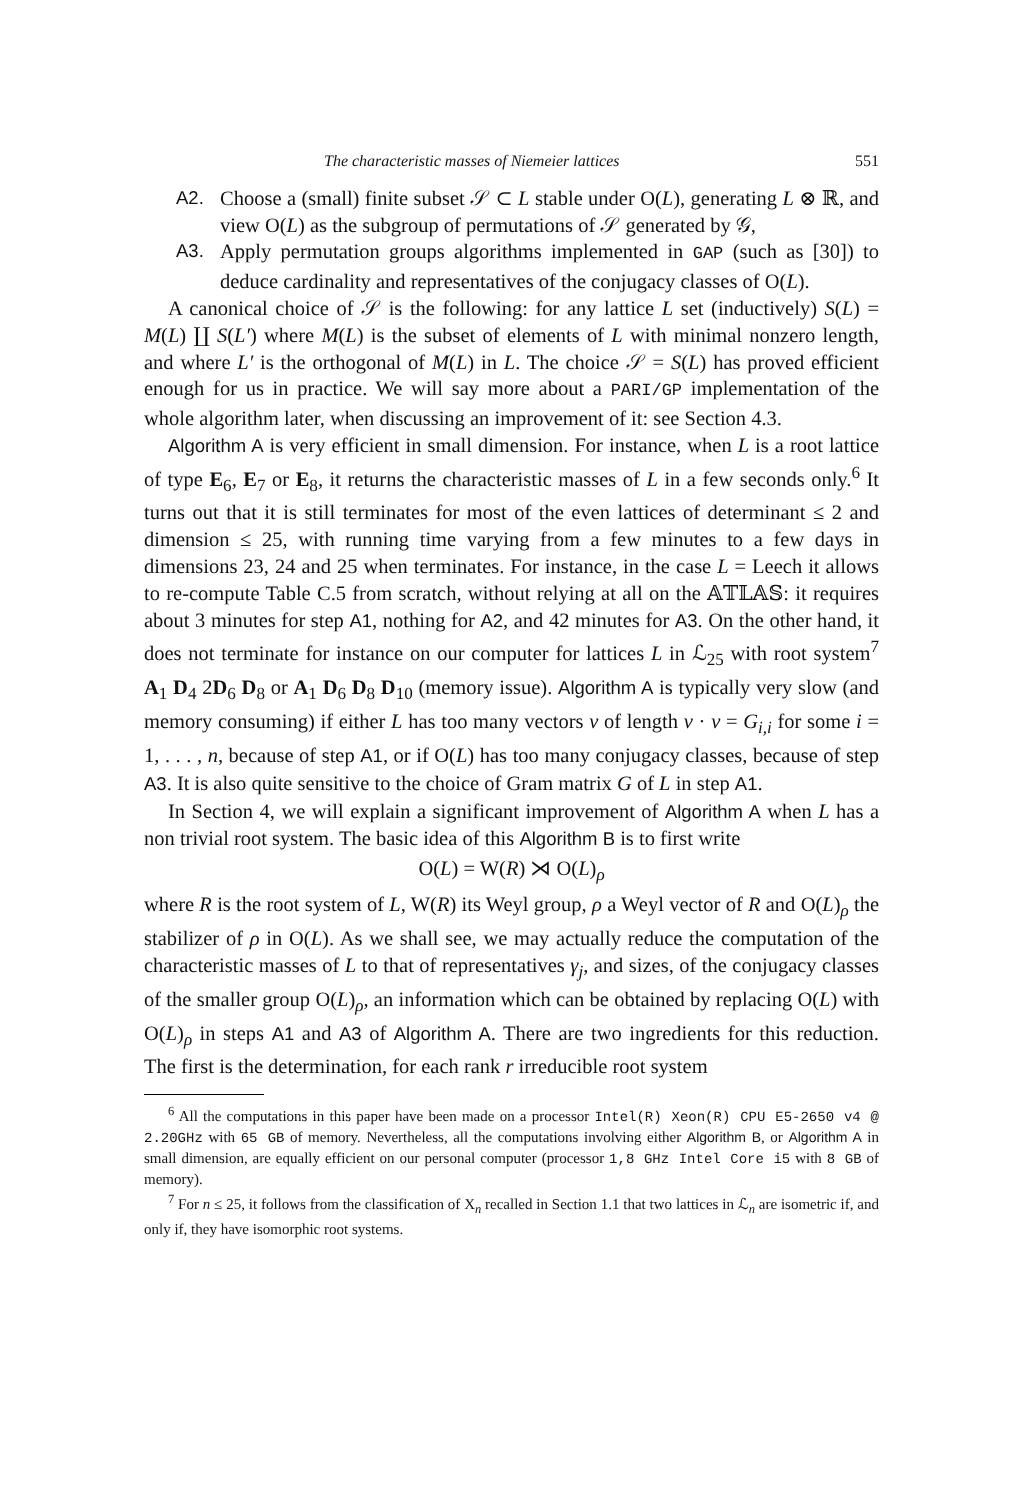The characteristic masses of Niemeier lattices 551
A2. Choose a (small) finite subset 𝒮 ⊂ L stable under O(L), generating L ⊗ ℝ, and view O(L) as the subgroup of permutations of 𝒮 generated by 𝒢,
A3. Apply permutation groups algorithms implemented in GAP (such as [30]) to deduce cardinality and representatives of the conjugacy classes of O(L).
A canonical choice of 𝒮 is the following: for any lattice L set (inductively) S(L) = M(L) ∐ S(L′) where M(L) is the subset of elements of L with minimal nonzero length, and where L′ is the orthogonal of M(L) in L. The choice 𝒮 = S(L) has proved efficient enough for us in practice. We will say more about a PARI/GP implementation of the whole algorithm later, when discussing an improvement of it: see Section 4.3.
Algorithm A is very efficient in small dimension. For instance, when L is a root lattice of type E<sub>6</sub>, E<sub>7</sub> or E<sub>8</sub>, it returns the characteristic masses of L in a few seconds only.<sup>6</sup> It turns out that it is still terminates for most of the even lattices of determinant ≤ 2 and dimension ≤ 25, with running time varying from a few minutes to a few days in dimensions 23, 24 and 25 when terminates. For instance, in the case L = Leech it allows to re-compute Table C.5 from scratch, without relying at all on the 𝔸𝕋𝕃𝔸𝕊: it requires about 3 minutes for step A1, nothing for A2, and 42 minutes for A3. On the other hand, it does not terminate for instance on our computer for lattices L in ℒ<sub>25</sub> with root system<sup>7</sup> A<sub>1</sub> D<sub>4</sub> 2D<sub>6</sub> D<sub>8</sub> or A<sub>1</sub> D<sub>6</sub> D<sub>8</sub> D<sub>10</sub> (memory issue). Algorithm A is typically very slow (and memory consuming) if either L has too many vectors v of length v · v = G<sub>i,i</sub> for some i = 1, . . . , n, because of step A1, or if O(L) has too many conjugacy classes, because of step A3. It is also quite sensitive to the choice of Gram matrix G of L in step A1.
In Section 4, we will explain a significant improvement of Algorithm A when L has a non trivial root system. The basic idea of this Algorithm B is to first write
O(L) = W(R) ⋊ O(L)<sub>ρ</sub>
where R is the root system of L, W(R) its Weyl group, ρ a Weyl vector of R and O(L)<sub>ρ</sub> the stabilizer of ρ in O(L). As we shall see, we may actually reduce the computation of the characteristic masses of L to that of representatives γ<sub>j</sub>, and sizes, of the conjugacy classes of the smaller group O(L)<sub>ρ</sub>, an information which can be obtained by replacing O(L) with O(L)<sub>ρ</sub> in steps A1 and A3 of Algorithm A. There are two ingredients for this reduction. The first is the determination, for each rank r irreducible root system
<sup>6</sup> All the computations in this paper have been made on a processor Intel(R) Xeon(R) CPU E5-2650 v4 @ 2.20GHz with 65 GB of memory. Nevertheless, all the computations involving either Algorithm B, or Algorithm A in small dimension, are equally efficient on our personal computer (processor 1,8 GHz Intel Core i5 with 8 GB of memory).
<sup>7</sup> For n ≤ 25, it follows from the classification of X<sub>n</sub> recalled in Section 1.1 that two lattices in ℒ<sub>n</sub> are isometric if, and only if, they have isomorphic root systems.